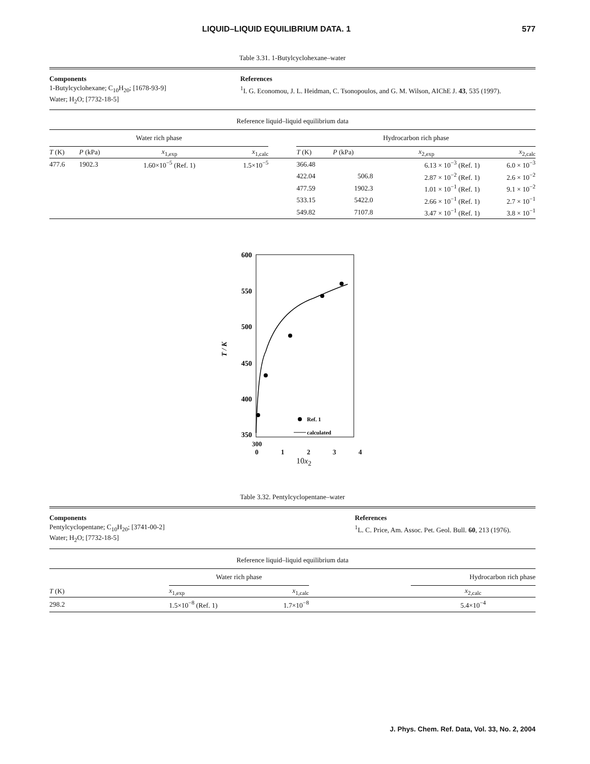LIQUID–LIQUID EQUILIBRIUM DATA. 1 577
Table 3.31. 1-Butylcyclohexane–water
Components
1-Butylcyclohexane; C<sub>10</sub>H<sub>20</sub>; [1678-93-9]
Water; H<sub>2</sub>O; [7732-18-5]
References
<sup>1</sup> I. G. Economou, J. L. Heidman, C. Tsonopoulos, and G. M. Wilson, AIChE J. 43, 535 (1997).
Reference liquid–liquid equilibrium data
| Water rich phase | | | | | Hydrocarbon rich phase | | | |
| --- | --- | --- | --- | --- | --- | --- | --- | --- |
| T (K) | P (kPa) | x<sub>1,exp</sub> | x<sub>1,calc</sub> | | T (K) | P (kPa) | x<sub>2,exp</sub> | x<sub>2,calc</sub> |
| 477.6 | 1902.3 | 1.60×10<sup>−5</sup> (Ref. 1) | 1.5×10<sup>−5</sup> | | 366.48 | | 6.13 × 10<sup>−3</sup> (Ref. 1) | 6.0 × 10<sup>−3</sup> |
| | | | | | 422.04 | 506.8 | 2.87 × 10<sup>−2</sup> (Ref. 1) | 2.6 × 10<sup>−2</sup> |
| | | | | | 477.59 | 1902.3 | 1.01 × 10<sup>−1</sup> (Ref. 1) | 9.1 × 10<sup>−2</sup> |
| | | | | | 533.15 | 5422.0 | 2.66 × 10<sup>−1</sup> (Ref. 1) | 2.7 × 10<sup>−1</sup> |
| | | | | | 549.82 | 7107.8 | 3.47 × 10<sup>−1</sup> (Ref. 1) | 3.8 × 10<sup>−1</sup> |
600
550
500
450
400
350
T / K
Ref. 1
calculated
300
0 1 2 3 4
10x<sub>2</sub>
Table 3.32. Pentylcyclopentane–water
Components
Pentylcyclopentane; C<sub>10</sub>H<sub>20</sub>; [3741-00-2]
Water; H<sub>2</sub>O; [7732-18-5]
References
<sup>1</sup> L. C. Price, Am. Assoc. Pet. Geol. Bull. 60, 213 (1976).
Reference liquid–liquid equilibrium data
| | Water rich phase | | | Hydrocarbon rich phase |
| --- | --- | --- | --- | --- |
| T (K) | x<sub>1,exp</sub> | x<sub>1,calc</sub> | | x<sub>2,calc</sub> |
| 298.2 | 1.5×10<sup>−8</sup> (Ref. 1) | 1.7×10<sup>−8</sup> | | 5.4×10<sup>−4</sup> |
J. Phys. Chem. Ref. Data, Vol. 33, No. 2, 2004